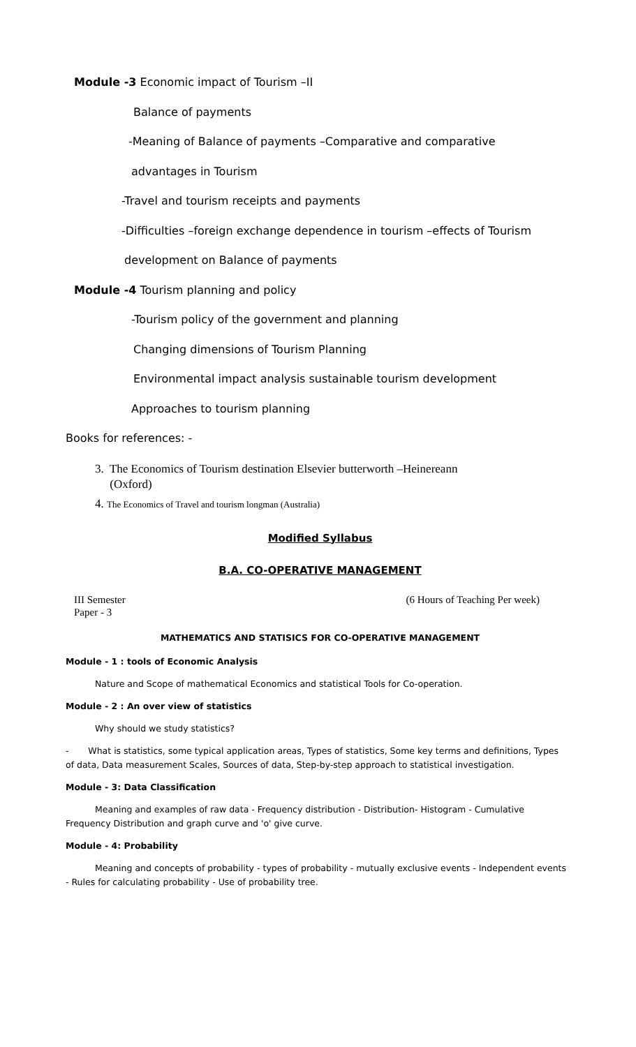Module -3 Economic impact of Tourism –II
Balance of payments
-Meaning of Balance of payments –Comparative and comparative
advantages in Tourism
-Travel and tourism receipts and payments
-Difficulties –foreign exchange dependence in tourism –effects of Tourism
development on Balance of payments
Module -4 Tourism planning and policy
-Tourism policy of the government and planning
Changing dimensions of Tourism Planning
Environmental impact analysis sustainable tourism development
Approaches to tourism planning
Books for references: -
3. The Economics of Tourism destination Elsevier butterworth –Heinereann
(Oxford)
4. The Economics of Travel and tourism longman (Australia)
Modified Syllabus
B.A. CO-OPERATIVE MANAGEMENT
III Semester
Paper - 3 (6 Hours of Teaching Per week)
MATHEMATICS AND STATISICS FOR CO-OPERATIVE MANAGEMENT
Module - 1 : tools of Economic Analysis
Nature and Scope of mathematical Economics and statistical Tools for Co-operation.
Module - 2 : An over view of statistics
Why should we study statistics?
- What is statistics, some typical application areas, Types of statistics, Some key terms and definitions, Types of data, Data measurement Scales, Sources of data, Step-by-step approach to statistical investigation.
Module - 3: Data Classification
Meaning and examples of raw data - Frequency distribution - Distribution- Histogram - Cumulative Frequency Distribution and graph curve and 'o' give curve.
Module - 4: Probability
Meaning and concepts of probability - types of probability - mutually exclusive events - Independent events - Rules for calculating probability - Use of probability tree.